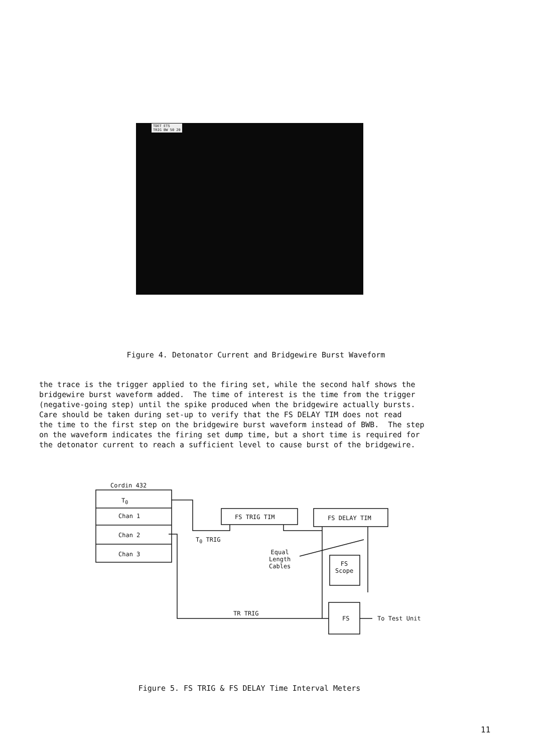TDET ETS
TRIG BW 50 20
Figure 4. Detonator Current and Bridgewire Burst Waveform
the trace is the trigger applied to the firing set, while the second half shows the bridgewire burst waveform added. The time of interest is the time from the trigger (negative-going step) until the spike produced when the bridgewire actually bursts. Care should be taken during set-up to verify that the FS DELAY TIM does not read the time to the first step on the bridgewire burst waveform instead of BWB. The step on the waveform indicates the firing set dump time, but a short time is required for the detonator current to reach a sufficient level to cause burst of the bridgewire.
Cordin 432
T<sub>0</sub>
Chan 1
Chan 2
Chan 3
FS TRIG TIM FS DELAY TIM
T<sub>0</sub> TRIG
Equal
Length
Cables
FS
Scope
TR TRIG
FS To Test Unit
Figure 5. FS TRIG & FS DELAY Time Interval Meters
11